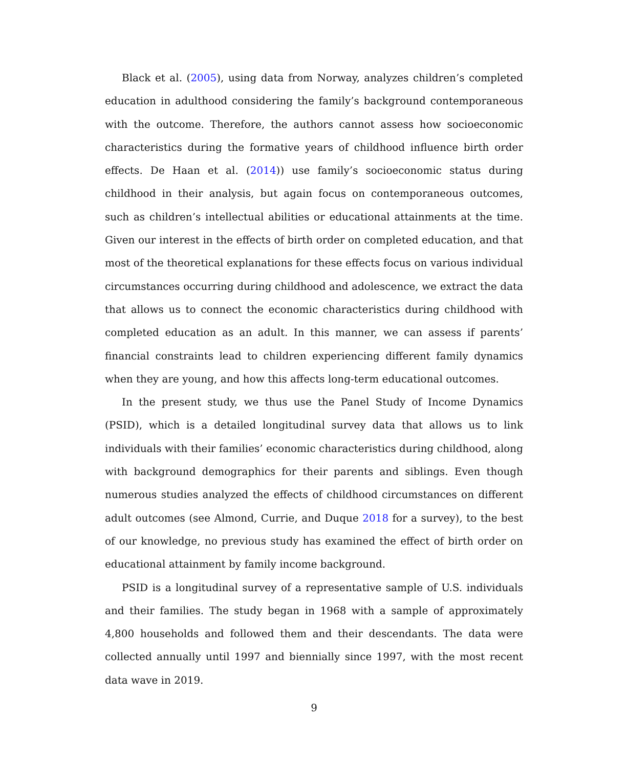Black et al. (2005), using data from Norway, analyzes children’s completed education in adulthood considering the family’s background contemporaneous with the outcome. Therefore, the authors cannot assess how socioeconomic characteristics during the formative years of childhood influence birth order effects. De Haan et al. (2014)) use family’s socioeconomic status during childhood in their analysis, but again focus on contemporaneous outcomes, such as children’s intellectual abilities or educational attainments at the time. Given our interest in the effects of birth order on completed education, and that most of the theoretical explanations for these effects focus on various individual circumstances occurring during childhood and adolescence, we extract the data that allows us to connect the economic characteristics during childhood with completed education as an adult. In this manner, we can assess if parents’ financial constraints lead to children experiencing different family dynamics when they are young, and how this affects long-term educational outcomes.
In the present study, we thus use the Panel Study of Income Dynamics (PSID), which is a detailed longitudinal survey data that allows us to link individuals with their families’ economic characteristics during childhood, along with background demographics for their parents and siblings. Even though numerous studies analyzed the effects of childhood circumstances on different adult outcomes (see Almond, Currie, and Duque 2018 for a survey), to the best of our knowledge, no previous study has examined the effect of birth order on educational attainment by family income background.
PSID is a longitudinal survey of a representative sample of U.S. individuals and their families. The study began in 1968 with a sample of approximately 4,800 households and followed them and their descendants. The data were collected annually until 1997 and biennially since 1997, with the most recent data wave in 2019.
9